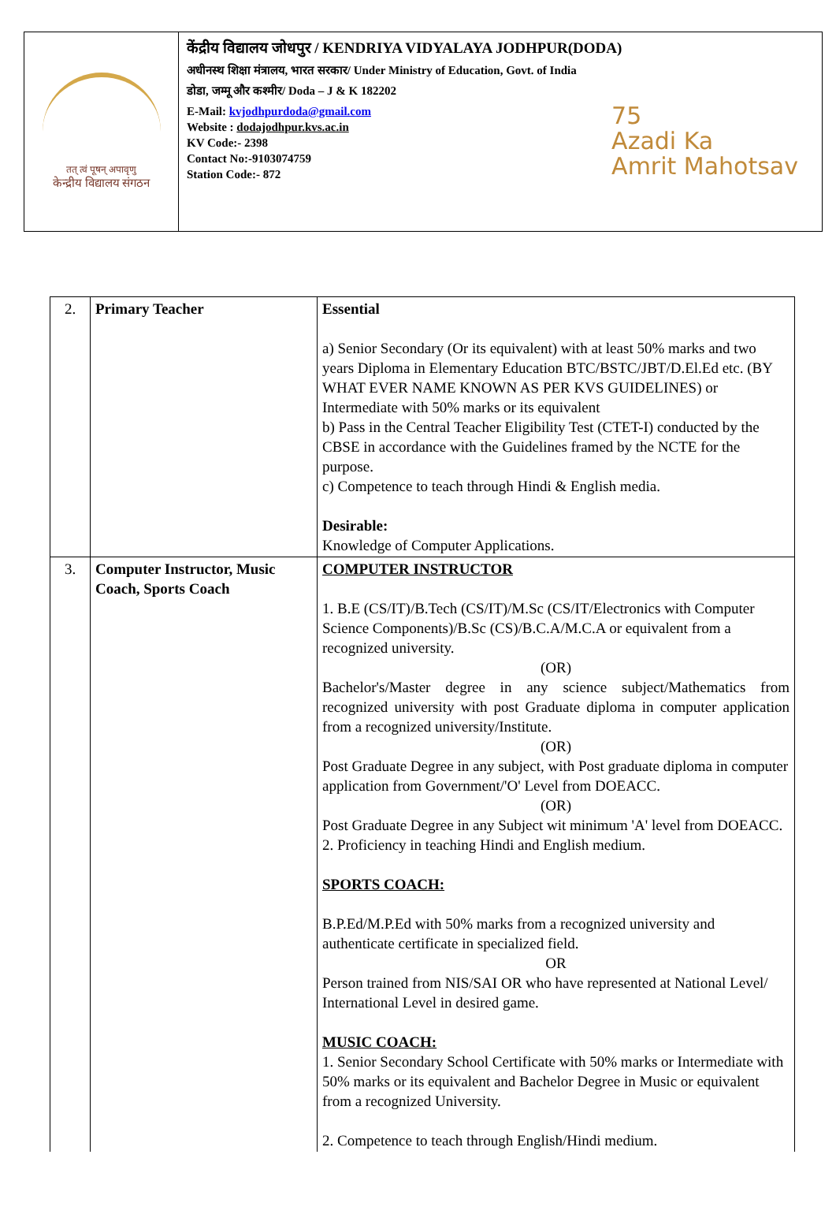तत् त्वं पूषन् अपावृणु
केन्द्रीय विद्यालय संगठन
केंद्रीय विद्यालय जोधपुर / KENDRIYA VIDYALAYA JODHPUR(DODA)
अधीनस्थ शिक्षा मंत्रालय, भारत सरकार/ Under Ministry of Education, Govt. of India
डोडा, जम्मू और कश्मीर/ Doda – J & K 182202
E-Mail: kvjodhpurdoda@gmail.com
Website : dodajodhpur.kvs.ac.in
KV Code:- 2398
Contact No:-9103074759
Station Code:- 872
75
Azadi Ka
Amrit Mahotsav
| 2. | Primary Teacher | Essential a) Senior Secondary (Or its equivalent) with at least 50% marks and two years Diploma in Elementary Education BTC/BSTC/JBT/D.El.Ed etc. (BY WHAT EVER NAME KNOWN AS PER KVS GUIDELINES) or Intermediate with 50% marks or its equivalent b) Pass in the Central Teacher Eligibility Test (CTET-I) conducted by the CBSE in accordance with the Guidelines framed by the NCTE for the purpose. c) Competence to teach through Hindi & English media. Desirable: Knowledge of Computer Applications. |
| 3. | Computer Instructor, Music Coach, Sports Coach | COMPUTER INSTRUCTOR 1. B.E (CS/IT)/B.Tech (CS/IT)/M.Sc (CS/IT/Electronics with Computer Science Components)/B.Sc (CS)/B.C.A/M.C.A or equivalent from a recognized university. (OR) Bachelor's/Master degree in any science subject/Mathematics from recognized university with post Graduate diploma in computer application from a recognized university/Institute. (OR) Post Graduate Degree in any subject, with Post graduate diploma in computer application from Government/'O' Level from DOEACC. (OR) Post Graduate Degree in any Subject wit minimum 'A' level from DOEACC. 2. Proficiency in teaching Hindi and English medium. SPORTS COACH: B.P.Ed/M.P.Ed with 50% marks from a recognized university and authenticate certificate in specialized field. OR Person trained from NIS/SAI OR who have represented at National Level/ International Level in desired game. MUSIC COACH: 1. Senior Secondary School Certificate with 50% marks or Intermediate with 50% marks or its equivalent and Bachelor Degree in Music or equivalent from a recognized University. 2. Competence to teach through English/Hindi medium. |